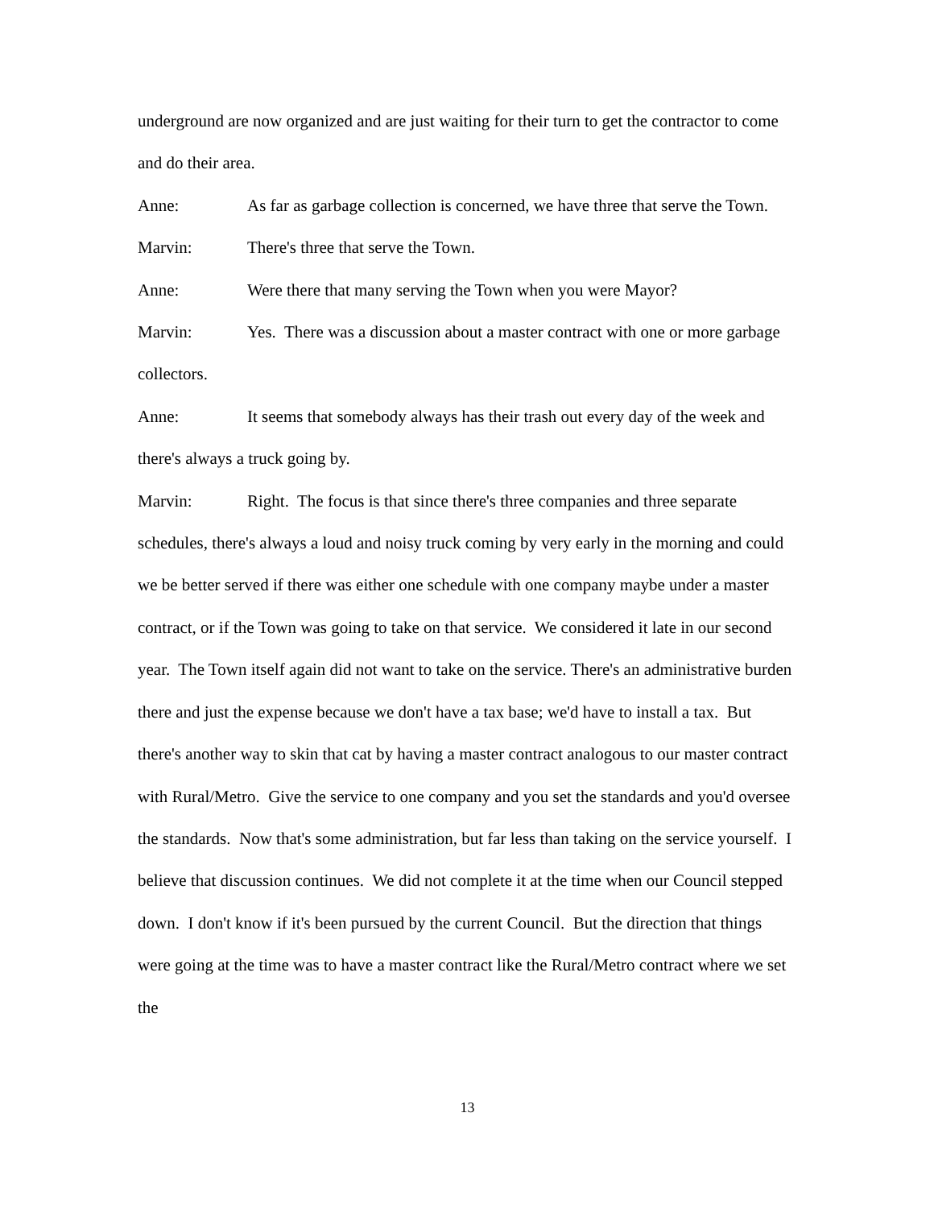underground are now organized and are just waiting for their turn to get the contractor to come and do their area.
Anne: As far as garbage collection is concerned, we have three that serve the Town.
Marvin: There's three that serve the Town.
Anne: Were there that many serving the Town when you were Mayor?
Marvin: Yes. There was a discussion about a master contract with one or more garbage collectors.
Anne: It seems that somebody always has their trash out every day of the week and there's always a truck going by.
Marvin: Right. The focus is that since there's three companies and three separate schedules, there's always a loud and noisy truck coming by very early in the morning and could we be better served if there was either one schedule with one company maybe under a master contract, or if the Town was going to take on that service. We considered it late in our second year. The Town itself again did not want to take on the service. There's an administrative burden there and just the expense because we don't have a tax base; we'd have to install a tax. But there's another way to skin that cat by having a master contract analogous to our master contract with Rural/Metro. Give the service to one company and you set the standards and you'd oversee the standards. Now that's some administration, but far less than taking on the service yourself. I believe that discussion continues. We did not complete it at the time when our Council stepped down. I don't know if it's been pursued by the current Council. But the direction that things were going at the time was to have a master contract like the Rural/Metro contract where we set the
13